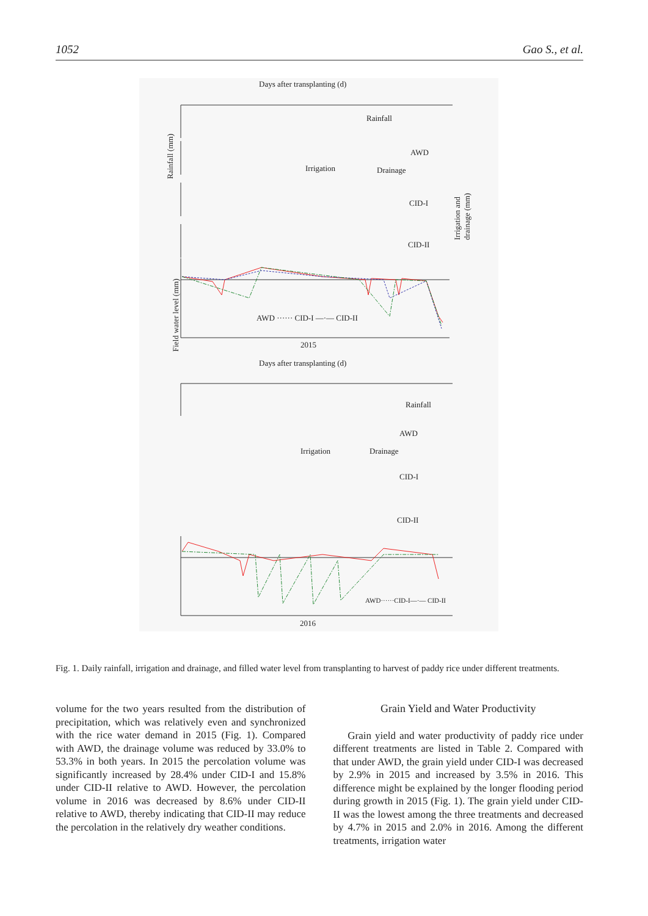1052 Gao S., et al.
Days after transplanting (d)
Rainfall
AWD
Irrigation Drainage
CID-I
CID-II
AWD ······ CID-I —·— CID-II
2015
Rainfall (mm)
Field water level (mm)
Irrigation and drainage (mm)
Days after transplanting (d)
Rainfall
AWD
Irrigation Drainage
CID-I
CID-II
AWD······CID-I—·— CID-II
2016
Fig. 1. Daily rainfall, irrigation and drainage, and filled water level from transplanting to harvest of paddy rice under different treatments.
volume for the two years resulted from the distribution of precipitation, which was relatively even and synchronized with the rice water demand in 2015 (Fig. 1). Compared with AWD, the drainage volume was reduced by 33.0% to 53.3% in both years. In 2015 the percolation volume was significantly increased by 28.4% under CID-I and 15.8% under CID-II relative to AWD. However, the percolation volume in 2016 was decreased by 8.6% under CID-II relative to AWD, thereby indicating that CID-II may reduce the percolation in the relatively dry weather conditions.
Grain Yield and Water Productivity
Grain yield and water productivity of paddy rice under different treatments are listed in Table 2. Compared with that under AWD, the grain yield under CID-I was decreased by 2.9% in 2015 and increased by 3.5% in 2016. This difference might be explained by the longer flooding period during growth in 2015 (Fig. 1). The grain yield under CID-II was the lowest among the three treatments and decreased by 4.7% in 2015 and 2.0% in 2016. Among the different treatments, irrigation water